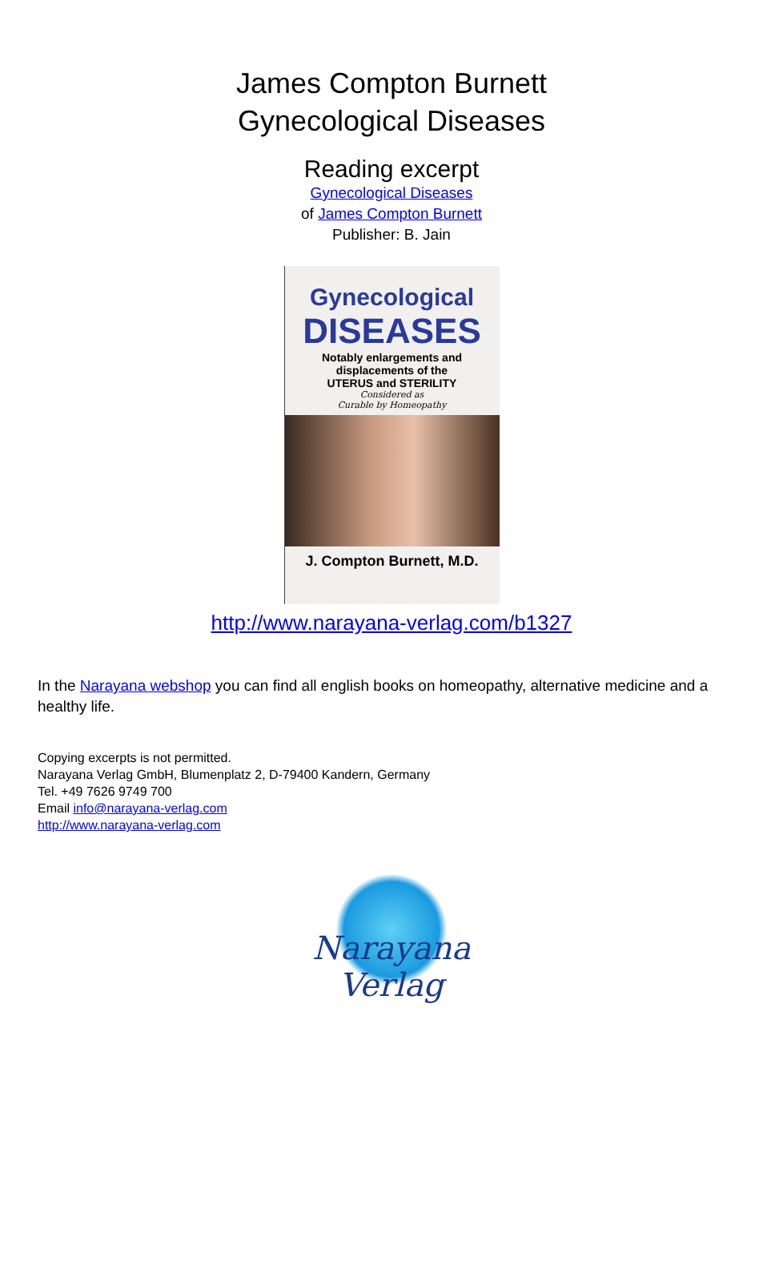James Compton Burnett
Gynecological Diseases
Reading excerpt
Gynecological Diseases
of James Compton Burnett
Publisher: B. Jain
Gynecological
DISEASES
Notably enlargements and
displacements of the
UTERUS and STERILITY
Considered as
Curable by Homeopathy
J. Compton Burnett, M.D.
http://www.narayana-verlag.com/b1327
In the Narayana webshop you can find all english books on homeopathy, alternative medicine and a healthy life.
Copying excerpts is not permitted.
Narayana Verlag GmbH, Blumenplatz 2, D-79400 Kandern, Germany
Tel. +49 7626 9749 700
Email info@narayana-verlag.com
http://www.narayana-verlag.com
Narayana Verlag